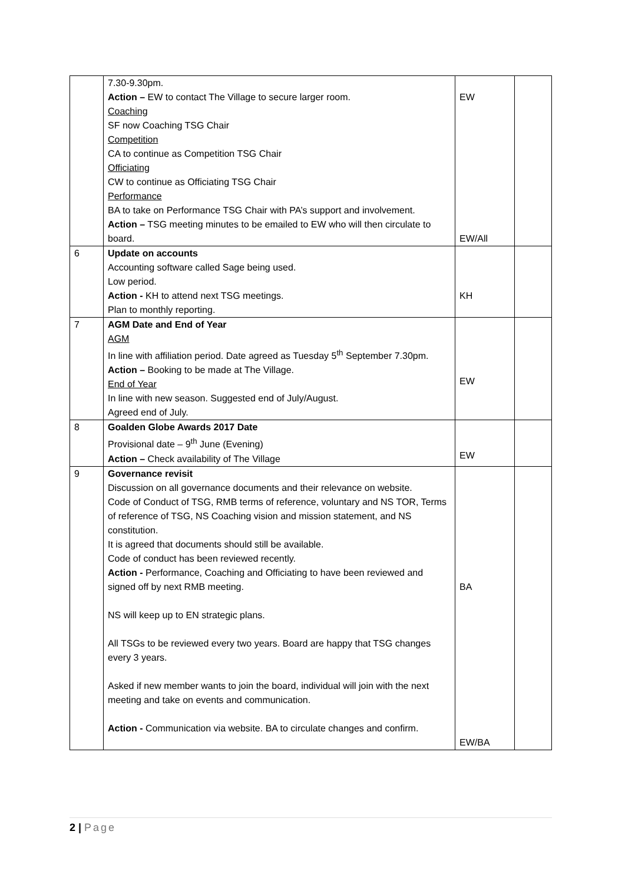| | 7.30-9.30pm. Action – EW to contact The Village to secure larger room. Coaching SF now Coaching TSG Chair Competition CA to continue as Competition TSG Chair Officiating CW to continue as Officiating TSG Chair Performance BA to take on Performance TSG Chair with PA’s support and involvement. Action – TSG meeting minutes to be emailed to EW who will then circulate to board. | EW EW/All | |
| 6 | Update on accounts Accounting software called Sage being used. Low period. Action - KH to attend next TSG meetings. Plan to monthly reporting. | KH | |
| 7 | AGM Date and End of Year AGM In line with affiliation period. Date agreed as Tuesday 5<sup>th</sup> September 7.30pm. Action – Booking to be made at The Village. End of Year In line with new season. Suggested end of July/August. Agreed end of July. | EW | |
| 8 | Goalden Globe Awards 2017 Date Provisional date – 9<sup>th</sup> June (Evening) Action – Check availability of The Village | EW | |
| 9 | Governance revisit Discussion on all governance documents and their relevance on website. Code of Conduct of TSG, RMB terms of reference, voluntary and NS TOR, Terms of reference of TSG, NS Coaching vision and mission statement, and NS constitution. It is agreed that documents should still be available. Code of conduct has been reviewed recently. Action - Performance, Coaching and Officiating to have been reviewed and signed off by next RMB meeting. NS will keep up to EN strategic plans. All TSGs to be reviewed every two years. Board are happy that TSG changes every 3 years. Asked if new member wants to join the board, individual will join with the next meeting and take on events and communication. Action - Communication via website. BA to circulate changes and confirm. | BA EW/BA | |
2 | Page